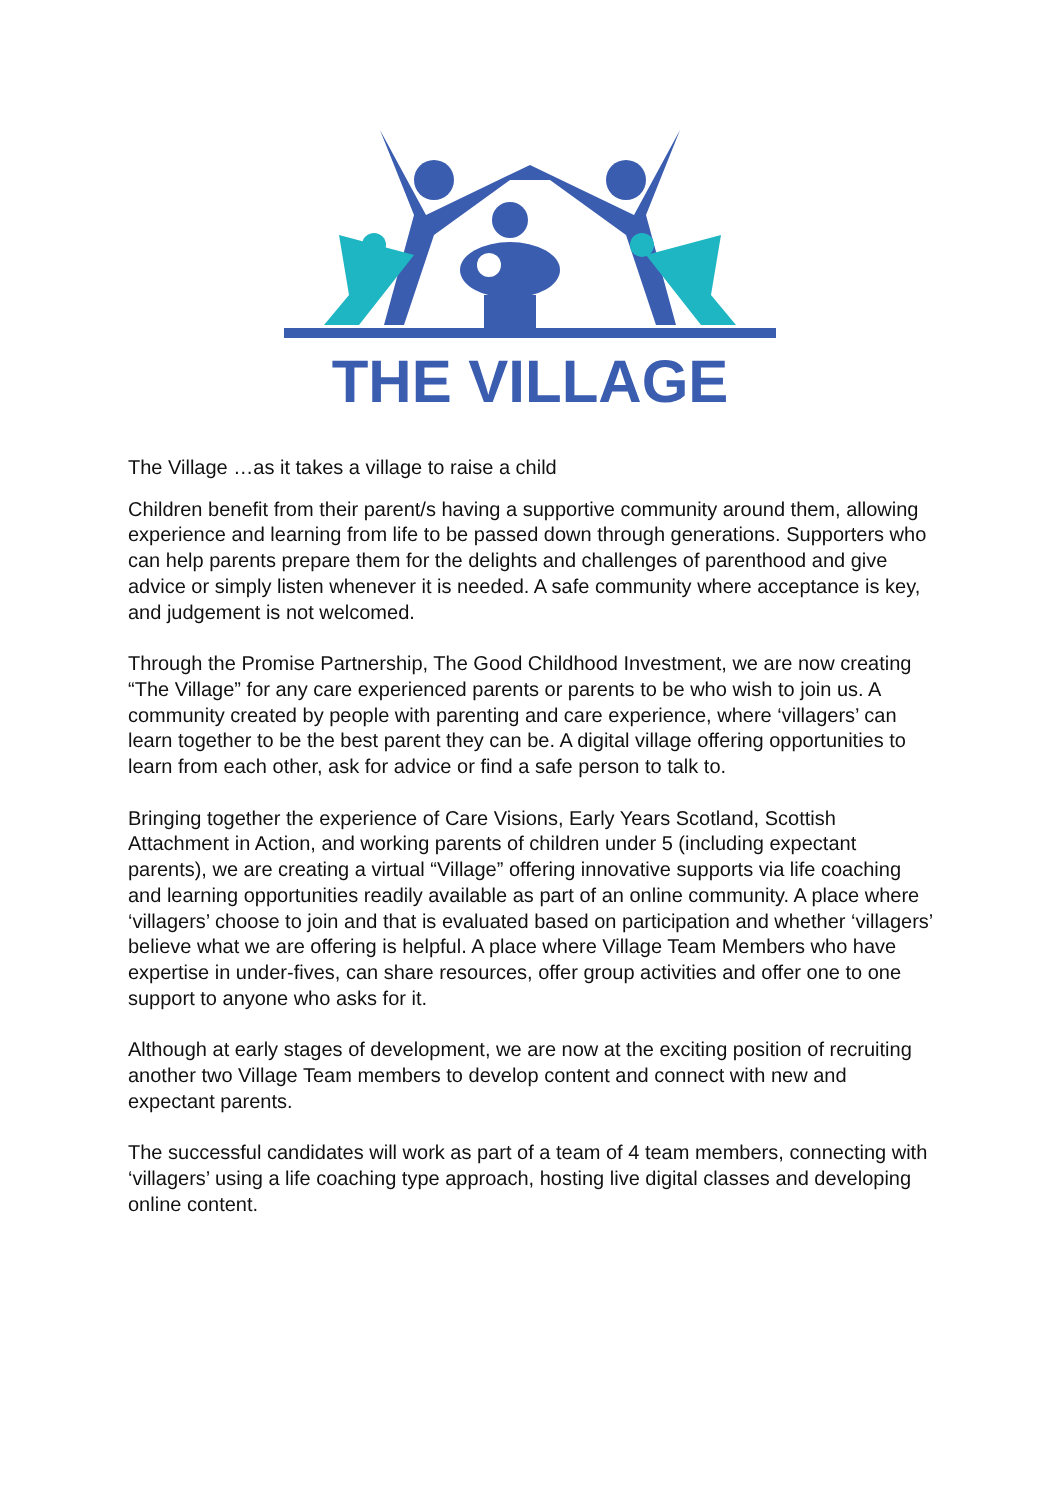THE VILLAGE
The Village …as it takes a village to raise a child
Children benefit from their parent/s having a supportive community around them, allowing experience and learning from life to be passed down through generations. Supporters who can help parents prepare them for the delights and challenges of parenthood and give advice or simply listen whenever it is needed. A safe community where acceptance is key, and judgement is not welcomed.
Through the Promise Partnership, The Good Childhood Investment, we are now creating “The Village” for any care experienced parents or parents to be who wish to join us. A community created by people with parenting and care experience, where ‘villagers’ can learn together to be the best parent they can be. A digital village offering opportunities to learn from each other, ask for advice or find a safe person to talk to.
Bringing together the experience of Care Visions, Early Years Scotland, Scottish Attachment in Action, and working parents of children under 5 (including expectant parents), we are creating a virtual “Village” offering innovative supports via life coaching and learning opportunities readily available as part of an online community. A place where ‘villagers’ choose to join and that is evaluated based on participation and whether ‘villagers’ believe what we are offering is helpful. A place where Village Team Members who have expertise in under-fives, can share resources, offer group activities and offer one to one support to anyone who asks for it.
Although at early stages of development, we are now at the exciting position of recruiting another two Village Team members to develop content and connect with new and expectant parents.
The successful candidates will work as part of a team of 4 team members, connecting with ‘villagers’ using a life coaching type approach, hosting live digital classes and developing online content.